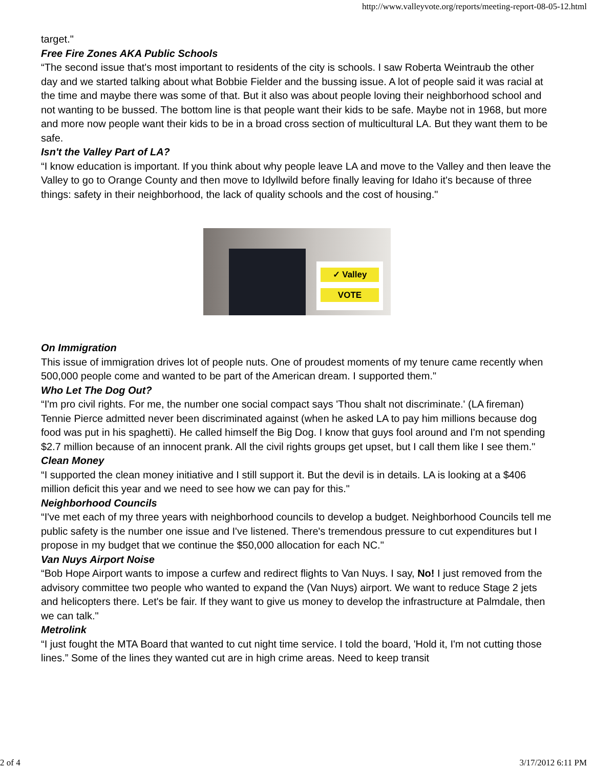http://www.valleyvote.org/reports/meeting-report-08-05-12.html
target."
Free Fire Zones AKA Public Schools
“The second issue that's most important to residents of the city is schools. I saw Roberta Weintraub the other day and we started talking about what Bobbie Fielder and the bussing issue. A lot of people said it was racial at the time and maybe there was some of that. But it also was about people loving their neighborhood school and not wanting to be bussed. The bottom line is that people want their kids to be safe. Maybe not in 1968, but more and more now people want their kids to be in a broad cross section of multicultural LA. But they want them to be safe.
Isn't the Valley Part of LA?
“I know education is important. If you think about why people leave LA and move to the Valley and then leave the Valley to go to Orange County and then move to Idyllwild before finally leaving for Idaho it's because of three things: safety in their neighborhood, the lack of quality schools and the cost of housing."
✓ Valley
VOTE
On Immigration
This issue of immigration drives lot of people nuts. One of proudest moments of my tenure came recently when 500,000 people come and wanted to be part of the American dream. I supported them."
Who Let The Dog Out?
“I'm pro civil rights. For me, the number one social compact says 'Thou shalt not discriminate.' (LA fireman) Tennie Pierce admitted never been discriminated against (when he asked LA to pay him millions because dog food was put in his spaghetti). He called himself the Big Dog. I know that guys fool around and I'm not spending $2.7 million because of an innocent prank. All the civil rights groups get upset, but I call them like I see them."
Clean Money
“I supported the clean money initiative and I still support it. But the devil is in details. LA is looking at a $406 million deficit this year and we need to see how we can pay for this."
Neighborhood Councils
“I've met each of my three years with neighborhood councils to develop a budget. Neighborhood Councils tell me public safety is the number one issue and I've listened. There's tremendous pressure to cut expenditures but I propose in my budget that we continue the $50,000 allocation for each NC."
Van Nuys Airport Noise
“Bob Hope Airport wants to impose a curfew and redirect flights to Van Nuys. I say, No! I just removed from the advisory committee two people who wanted to expand the (Van Nuys) airport. We want to reduce Stage 2 jets and helicopters there. Let's be fair. If they want to give us money to develop the infrastructure at Palmdale, then we can talk."
Metrolink
“I just fought the MTA Board that wanted to cut night time service. I told the board, 'Hold it, I'm not cutting those lines.” Some of the lines they wanted cut are in high crime areas. Need to keep transit
2 of 4 3/17/2012 6:11 PM